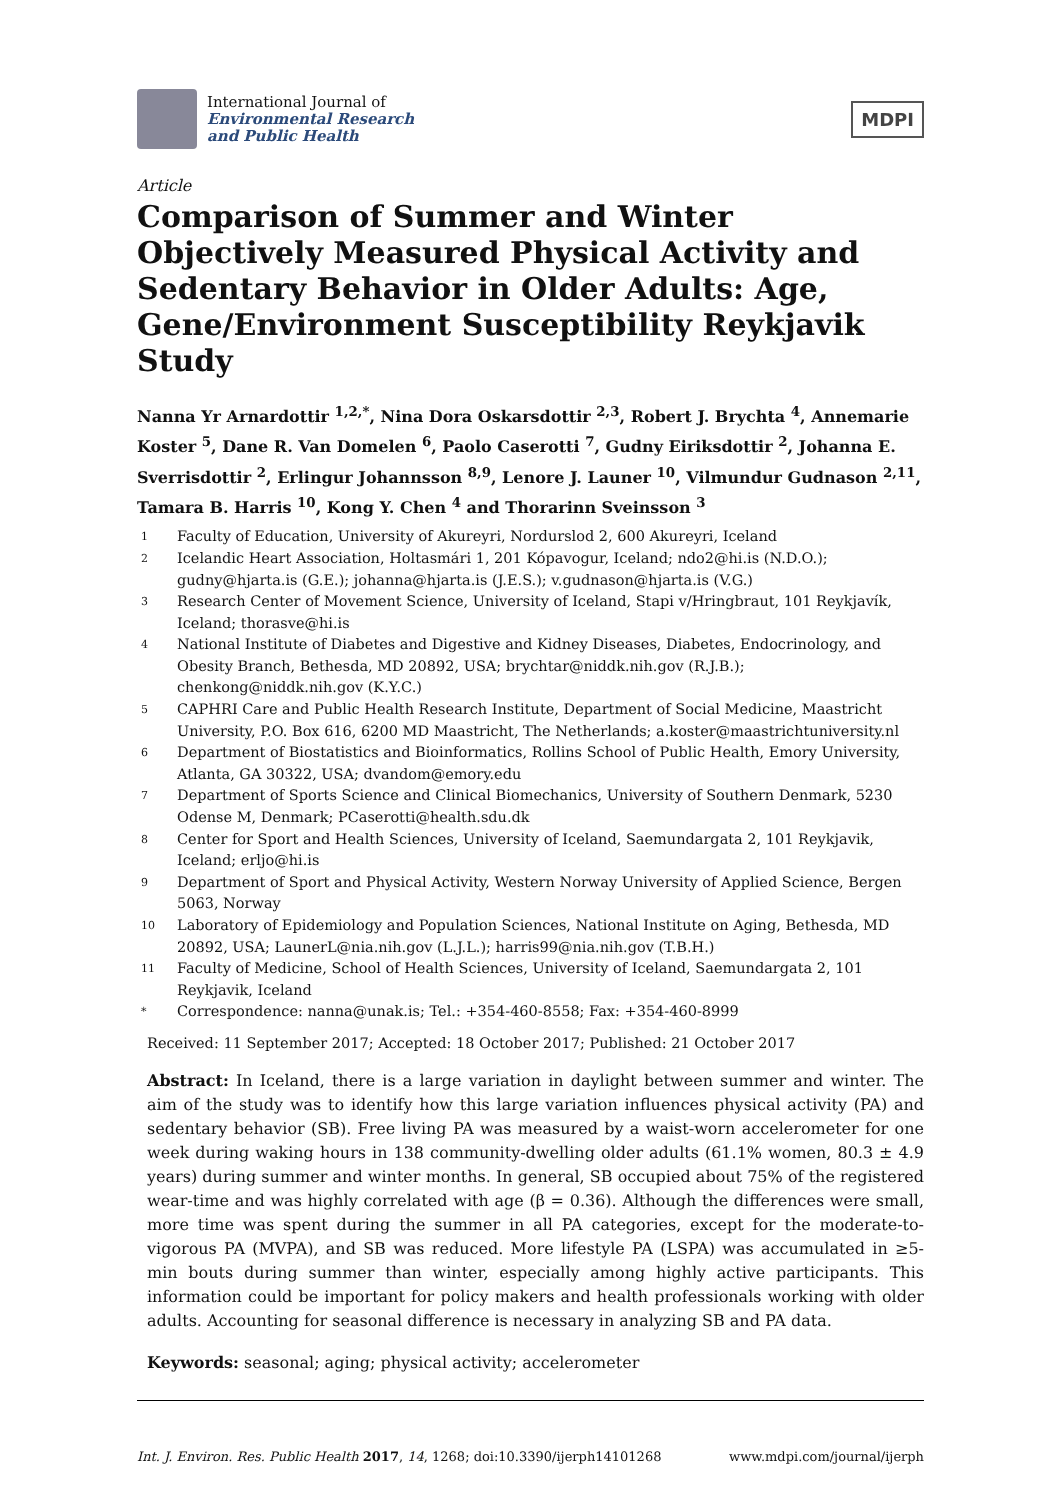International Journal of
Environmental Research
and Public Health
MDPI
Article
Comparison of Summer and Winter Objectively Measured Physical Activity and Sedentary Behavior in Older Adults: Age, Gene/Environment Susceptibility Reykjavik Study
Nanna Yr Arnardottir <sup>1,2,*</sup>, Nina Dora Oskarsdottir <sup>2,3</sup>, Robert J. Brychta <sup>4</sup>, Annemarie Koster <sup>5</sup>, Dane R. Van Domelen <sup>6</sup>, Paolo Caserotti <sup>7</sup>, Gudny Eiriksdottir <sup>2</sup>, Johanna E. Sverrisdottir <sup>2</sup>, Erlingur Johannsson <sup>8,9</sup>, Lenore J. Launer <sup>10</sup>, Vilmundur Gudnason <sup>2,11</sup>, Tamara B. Harris <sup>10</sup>, Kong Y. Chen <sup>4</sup> and Thorarinn Sveinsson <sup>3</sup>
1 Faculty of Education, University of Akureyri, Nordurslod 2, 600 Akureyri, Iceland
2 Icelandic Heart Association, Holtasmári 1, 201 Kópavogur, Iceland; ndo2@hi.is (N.D.O.); gudny@hjarta.is (G.E.); johanna@hjarta.is (J.E.S.); v.gudnason@hjarta.is (V.G.)
3 Research Center of Movement Science, University of Iceland, Stapi v/Hringbraut, 101 Reykjavík, Iceland; thorasve@hi.is
4 National Institute of Diabetes and Digestive and Kidney Diseases, Diabetes, Endocrinology, and Obesity Branch, Bethesda, MD 20892, USA; brychtar@niddk.nih.gov (R.J.B.); chenkong@niddk.nih.gov (K.Y.C.)
5 CAPHRI Care and Public Health Research Institute, Department of Social Medicine, Maastricht University, P.O. Box 616, 6200 MD Maastricht, The Netherlands; a.koster@maastrichtuniversity.nl
6 Department of Biostatistics and Bioinformatics, Rollins School of Public Health, Emory University, Atlanta, GA 30322, USA; dvandom@emory.edu
7 Department of Sports Science and Clinical Biomechanics, University of Southern Denmark, 5230 Odense M, Denmark; PCaserotti@health.sdu.dk
8 Center for Sport and Health Sciences, University of Iceland, Saemundargata 2, 101 Reykjavik, Iceland; erljo@hi.is
9 Department of Sport and Physical Activity, Western Norway University of Applied Science, Bergen 5063, Norway
10 Laboratory of Epidemiology and Population Sciences, National Institute on Aging, Bethesda, MD 20892, USA; LaunerL@nia.nih.gov (L.J.L.); harris99@nia.nih.gov (T.B.H.)
11 Faculty of Medicine, School of Health Sciences, University of Iceland, Saemundargata 2, 101 Reykjavik, Iceland
* Correspondence: nanna@unak.is; Tel.: +354-460-8558; Fax: +354-460-8999
Received: 11 September 2017; Accepted: 18 October 2017; Published: 21 October 2017
Abstract: In Iceland, there is a large variation in daylight between summer and winter. The aim of the study was to identify how this large variation influences physical activity (PA) and sedentary behavior (SB). Free living PA was measured by a waist-worn accelerometer for one week during waking hours in 138 community-dwelling older adults (61.1% women, 80.3 ± 4.9 years) during summer and winter months. In general, SB occupied about 75% of the registered wear-time and was highly correlated with age (β = 0.36). Although the differences were small, more time was spent during the summer in all PA categories, except for the moderate-to-vigorous PA (MVPA), and SB was reduced. More lifestyle PA (LSPA) was accumulated in ≥5-min bouts during summer than winter, especially among highly active participants. This information could be important for policy makers and health professionals working with older adults. Accounting for seasonal difference is necessary in analyzing SB and PA data.
Keywords: seasonal; aging; physical activity; accelerometer
Int. J. Environ. Res. Public Health 2017, 14, 1268; doi:10.3390/ijerph14101268 www.mdpi.com/journal/ijerph